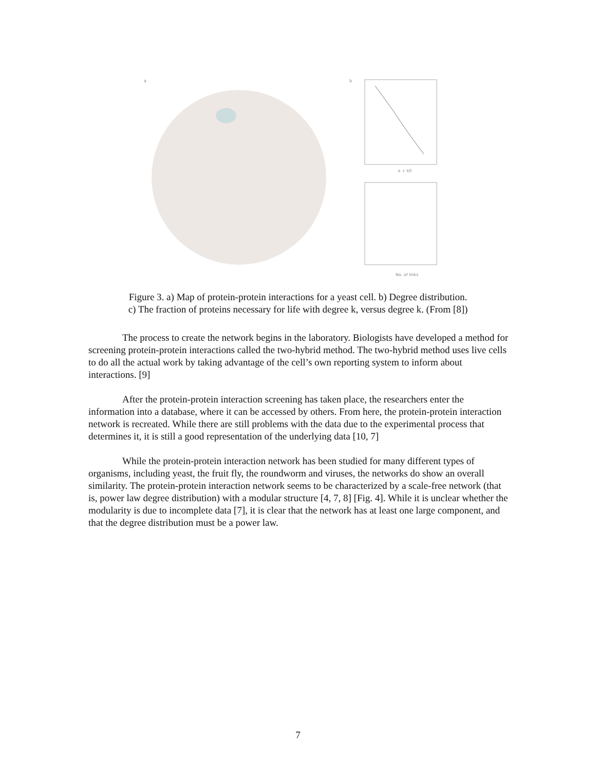a
b
k + k0
No. of links
Figure 3. a) Map of protein-protein interactions for a yeast cell. b) Degree distribution.
c) The fraction of proteins necessary for life with degree k, versus degree k. (From [8])
The process to create the network begins in the laboratory. Biologists have developed a method for screening protein-protein interactions called the two-hybrid method. The two-hybrid method uses live cells to do all the actual work by taking advantage of the cell’s own reporting system to inform about interactions. [9]
After the protein-protein interaction screening has taken place, the researchers enter the information into a database, where it can be accessed by others. From here, the protein-protein interaction network is recreated. While there are still problems with the data due to the experimental process that determines it, it is still a good representation of the underlying data [10, 7]
While the protein-protein interaction network has been studied for many different types of organisms, including yeast, the fruit fly, the roundworm and viruses, the networks do show an overall similarity. The protein-protein interaction network seems to be characterized by a scale-free network (that is, power law degree distribution) with a modular structure [4, 7, 8] [Fig. 4]. While it is unclear whether the modularity is due to incomplete data [7], it is clear that the network has at least one large component, and that the degree distribution must be a power law.
7